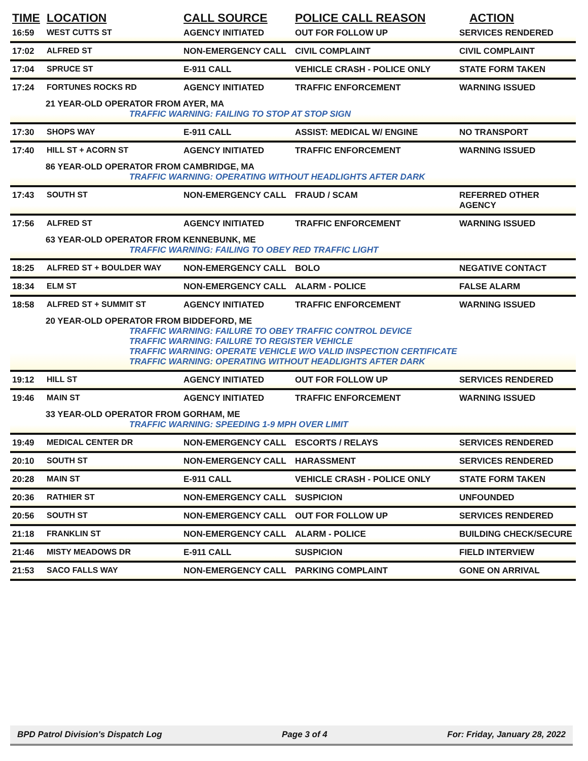| TIME | LOCATION | CALL SOURCE | POLICE CALL REASON | ACTION |
| --- | --- | --- | --- | --- |
| 16:59 | WEST CUTTS ST | AGENCY INITIATED | OUT FOR FOLLOW UP | SERVICES RENDERED |
| 17:02 | ALFRED ST | NON-EMERGENCY CALL | CIVIL COMPLAINT | CIVIL COMPLAINT |
| 17:04 | SPRUCE ST | E-911 CALL | VEHICLE CRASH - POLICE ONLY | STATE FORM TAKEN |
| 17:24 | FORTUNES ROCKS RD | AGENCY INITIATED | TRAFFIC ENFORCEMENT | WARNING ISSUED |
| 21 YEAR-OLD OPERATOR FROM AYER, MA TRAFFIC WARNING: FAILING TO STOP AT STOP SIGN | | | | |
| 17:30 | SHOPS WAY | E-911 CALL | ASSIST: MEDICAL W/ ENGINE | NO TRANSPORT |
| 17:40 | HILL ST + ACORN ST | AGENCY INITIATED | TRAFFIC ENFORCEMENT | WARNING ISSUED |
| 86 YEAR-OLD OPERATOR FROM CAMBRIDGE, MA TRAFFIC WARNING: OPERATING WITHOUT HEADLIGHTS AFTER DARK | | | | |
| 17:43 | SOUTH ST | NON-EMERGENCY CALL | FRAUD / SCAM | REFERRED OTHER AGENCY |
| 17:56 | ALFRED ST | AGENCY INITIATED | TRAFFIC ENFORCEMENT | WARNING ISSUED |
| 63 YEAR-OLD OPERATOR FROM KENNEBUNK, ME TRAFFIC WARNING: FAILING TO OBEY RED TRAFFIC LIGHT | | | | |
| 18:25 | ALFRED ST + BOULDER WAY | NON-EMERGENCY CALL | BOLO | NEGATIVE CONTACT |
| 18:34 | ELM ST | NON-EMERGENCY CALL | ALARM - POLICE | FALSE ALARM |
| 18:58 | ALFRED ST + SUMMIT ST | AGENCY INITIATED | TRAFFIC ENFORCEMENT | WARNING ISSUED |
| 20 YEAR-OLD OPERATOR FROM BIDDEFORD, ME TRAFFIC WARNING: FAILURE TO OBEY TRAFFIC CONTROL DEVICE TRAFFIC WARNING: FAILURE TO REGISTER VEHICLE TRAFFIC WARNING: OPERATE VEHICLE W/O VALID INSPECTION CERTIFICATE TRAFFIC WARNING: OPERATING WITHOUT HEADLIGHTS AFTER DARK | | | | |
| 19:12 | HILL ST | AGENCY INITIATED | OUT FOR FOLLOW UP | SERVICES RENDERED |
| 19:46 | MAIN ST | AGENCY INITIATED | TRAFFIC ENFORCEMENT | WARNING ISSUED |
| 33 YEAR-OLD OPERATOR FROM GORHAM, ME TRAFFIC WARNING: SPEEDING 1-9 MPH OVER LIMIT | | | | |
| 19:49 | MEDICAL CENTER DR | NON-EMERGENCY CALL | ESCORTS / RELAYS | SERVICES RENDERED |
| 20:10 | SOUTH ST | NON-EMERGENCY CALL | HARASSMENT | SERVICES RENDERED |
| 20:28 | MAIN ST | E-911 CALL | VEHICLE CRASH - POLICE ONLY | STATE FORM TAKEN |
| 20:36 | RATHIER ST | NON-EMERGENCY CALL | SUSPICION | UNFOUNDED |
| 20:56 | SOUTH ST | NON-EMERGENCY CALL | OUT FOR FOLLOW UP | SERVICES RENDERED |
| 21:18 | FRANKLIN ST | NON-EMERGENCY CALL | ALARM - POLICE | BUILDING CHECK/SECURE |
| 21:46 | MISTY MEADOWS DR | E-911 CALL | SUSPICION | FIELD INTERVIEW |
| 21:53 | SACO FALLS WAY | NON-EMERGENCY CALL | PARKING COMPLAINT | GONE ON ARRIVAL |
BPD Patrol Division's Dispatch Log Page 3 of 4 For: Friday, January 28, 2022